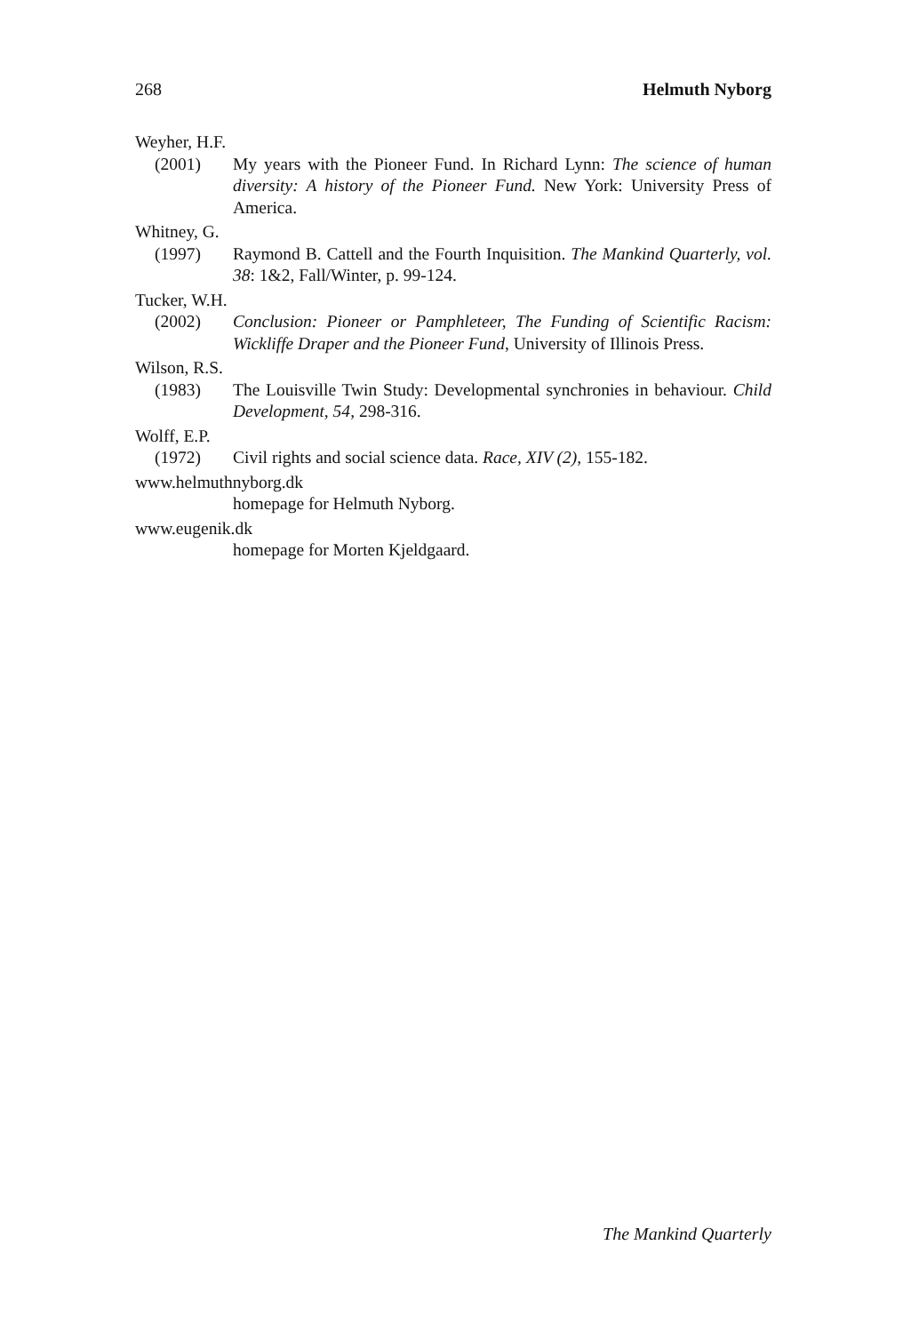268 Helmuth Nyborg
Weyher, H.F.
(2001) My years with the Pioneer Fund. In Richard Lynn: The science of human diversity: A history of the Pioneer Fund. New York: University Press of America.
Whitney, G.
(1997) Raymond B. Cattell and the Fourth Inquisition. The Mankind Quarterly, vol. 38: 1&2, Fall/Winter, p. 99-124.
Tucker, W.H.
(2002) Conclusion: Pioneer or Pamphleteer, The Funding of Scientific Racism: Wickliffe Draper and the Pioneer Fund, University of Illinois Press.
Wilson, R.S.
(1983) The Louisville Twin Study: Developmental synchronies in behaviour. Child Development, 54, 298-316.
Wolff, E.P.
(1972) Civil rights and social science data. Race, XIV (2), 155-182.
www.helmuthnyborg.dk
homepage for Helmuth Nyborg.
www.eugenik.dk
homepage for Morten Kjeldgaard.
The Mankind Quarterly